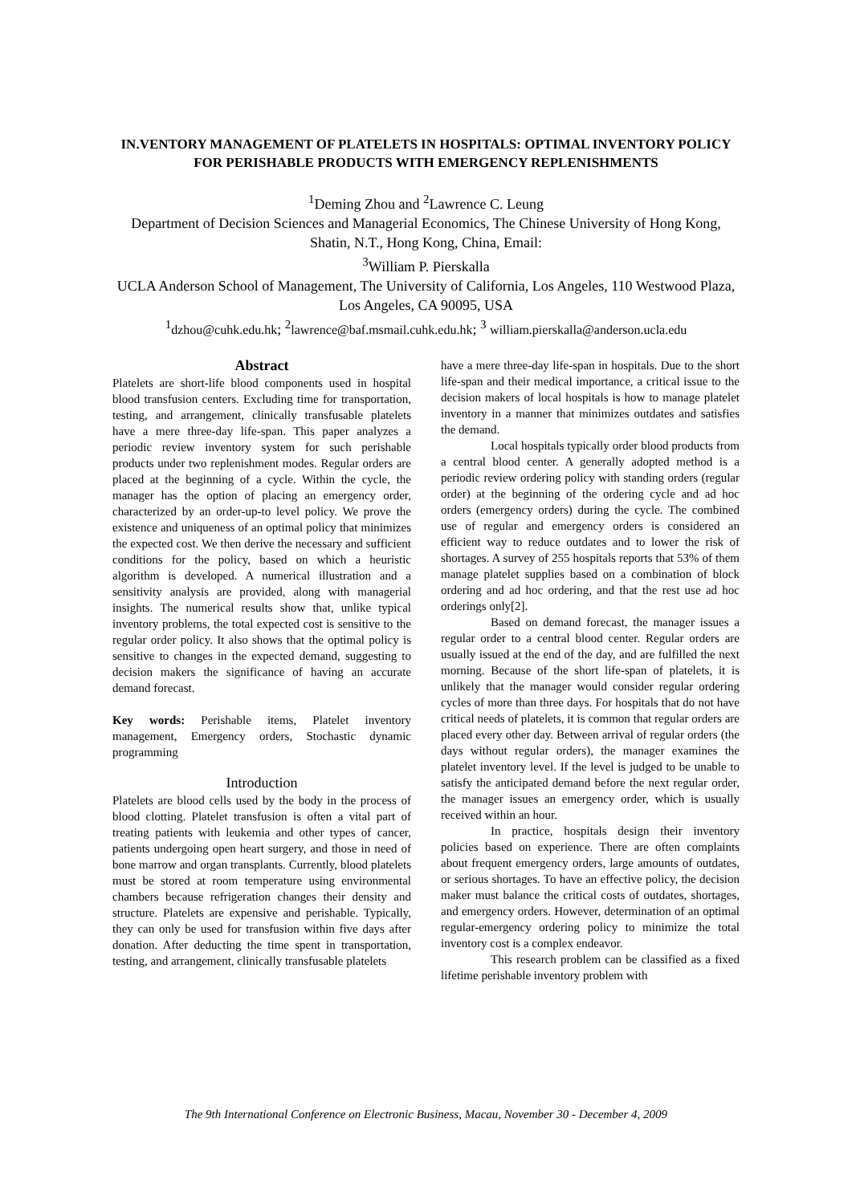IN.VENTORY MANAGEMENT OF PLATELETS IN HOSPITALS: OPTIMAL INVENTORY POLICY FOR PERISHABLE PRODUCTS WITH EMERGENCY REPLENISHMENTS
<sup>1</sup> Deming Zhou and <sup>2</sup>Lawrence C. Leung
Department of Decision Sciences and Managerial Economics, The Chinese University of Hong Kong, Shatin, N.T., Hong Kong, China, Email:
<sup>3</sup> William P. Pierskalla
UCLA Anderson School of Management, The University of California, Los Angeles, 110 Westwood Plaza, Los Angeles, CA 90095, USA
<sup>1</sup> dzhou@cuhk.edu.hk; <sup>2</sup>lawrence@baf.msmail.cuhk.edu.hk; <sup>3</sup> william.pierskalla@anderson.ucla.edu
Abstract
Platelets are short-life blood components used in hospital blood transfusion centers. Excluding time for transportation, testing, and arrangement, clinically transfusable platelets have a mere three-day life-span. This paper analyzes a periodic review inventory system for such perishable products under two replenishment modes. Regular orders are placed at the beginning of a cycle. Within the cycle, the manager has the option of placing an emergency order, characterized by an order-up-to level policy. We prove the existence and uniqueness of an optimal policy that minimizes the expected cost. We then derive the necessary and sufficient conditions for the policy, based on which a heuristic algorithm is developed. A numerical illustration and a sensitivity analysis are provided, along with managerial insights. The numerical results show that, unlike typical inventory problems, the total expected cost is sensitive to the regular order policy. It also shows that the optimal policy is sensitive to changes in the expected demand, suggesting to decision makers the significance of having an accurate demand forecast.
Key words: Perishable items, Platelet inventory management, Emergency orders, Stochastic dynamic programming
Introduction
Platelets are blood cells used by the body in the process of blood clotting. Platelet transfusion is often a vital part of treating patients with leukemia and other types of cancer, patients undergoing open heart surgery, and those in need of bone marrow and organ transplants. Currently, blood platelets must be stored at room temperature using environmental chambers because refrigeration changes their density and structure. Platelets are expensive and perishable. Typically, they can only be used for transfusion within five days after donation. After deducting the time spent in transportation, testing, and arrangement, clinically transfusable platelets
have a mere three-day life-span in hospitals. Due to the short life-span and their medical importance, a critical issue to the decision makers of local hospitals is how to manage platelet inventory in a manner that minimizes outdates and satisfies the demand.
Local hospitals typically order blood products from a central blood center. A generally adopted method is a periodic review ordering policy with standing orders (regular order) at the beginning of the ordering cycle and ad hoc orders (emergency orders) during the cycle. The combined use of regular and emergency orders is considered an efficient way to reduce outdates and to lower the risk of shortages. A survey of 255 hospitals reports that 53% of them manage platelet supplies based on a combination of block ordering and ad hoc ordering, and that the rest use ad hoc orderings only[2].
Based on demand forecast, the manager issues a regular order to a central blood center. Regular orders are usually issued at the end of the day, and are fulfilled the next morning. Because of the short life-span of platelets, it is unlikely that the manager would consider regular ordering cycles of more than three days. For hospitals that do not have critical needs of platelets, it is common that regular orders are placed every other day. Between arrival of regular orders (the days without regular orders), the manager examines the platelet inventory level. If the level is judged to be unable to satisfy the anticipated demand before the next regular order, the manager issues an emergency order, which is usually received within an hour.
In practice, hospitals design their inventory policies based on experience. There are often complaints about frequent emergency orders, large amounts of outdates, or serious shortages. To have an effective policy, the decision maker must balance the critical costs of outdates, shortages, and emergency orders. However, determination of an optimal regular-emergency ordering policy to minimize the total inventory cost is a complex endeavor.
This research problem can be classified as a fixed lifetime perishable inventory problem with
The 9th International Conference on Electronic Business, Macau, November 30 - December 4, 2009